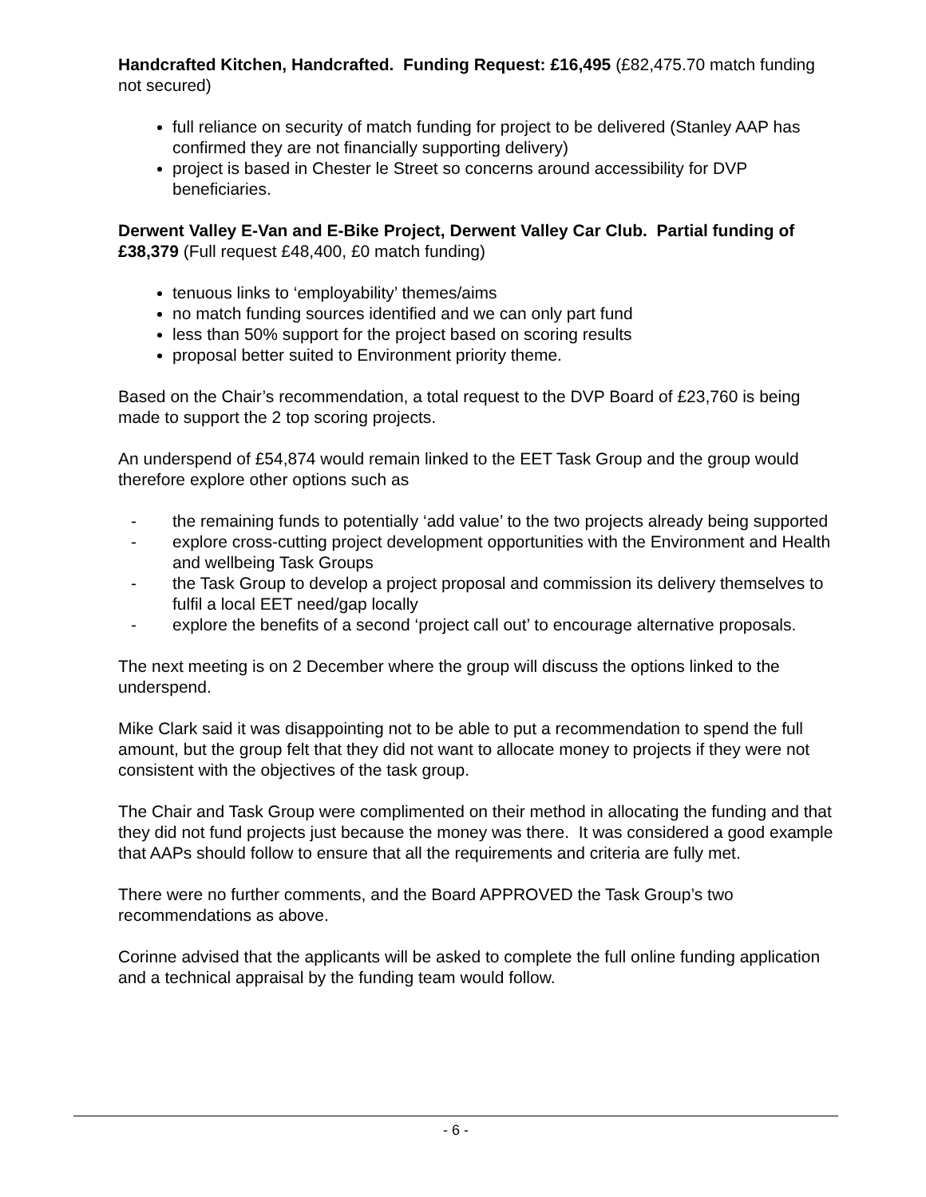Handcrafted Kitchen, Handcrafted. Funding Request: £16,495 (£82,475.70 match funding not secured)
full reliance on security of match funding for project to be delivered (Stanley AAP has confirmed they are not financially supporting delivery)
project is based in Chester le Street so concerns around accessibility for DVP beneficiaries.
Derwent Valley E-Van and E-Bike Project, Derwent Valley Car Club. Partial funding of £38,379 (Full request £48,400, £0 match funding)
tenuous links to ‘employability’ themes/aims
no match funding sources identified and we can only part fund
less than 50% support for the project based on scoring results
proposal better suited to Environment priority theme.
Based on the Chair’s recommendation, a total request to the DVP Board of £23,760 is being made to support the 2 top scoring projects.
An underspend of £54,874 would remain linked to the EET Task Group and the group would therefore explore other options such as
- the remaining funds to potentially ‘add value’ to the two projects already being supported
- explore cross-cutting project development opportunities with the Environment and Health and wellbeing Task Groups
- the Task Group to develop a project proposal and commission its delivery themselves to fulfil a local EET need/gap locally
- explore the benefits of a second ‘project call out’ to encourage alternative proposals.
The next meeting is on 2 December where the group will discuss the options linked to the underspend.
Mike Clark said it was disappointing not to be able to put a recommendation to spend the full amount, but the group felt that they did not want to allocate money to projects if they were not consistent with the objectives of the task group.
The Chair and Task Group were complimented on their method in allocating the funding and that they did not fund projects just because the money was there. It was considered a good example that AAPs should follow to ensure that all the requirements and criteria are fully met.
There were no further comments, and the Board APPROVED the Task Group’s two recommendations as above.
Corinne advised that the applicants will be asked to complete the full online funding application and a technical appraisal by the funding team would follow.
- 6 -